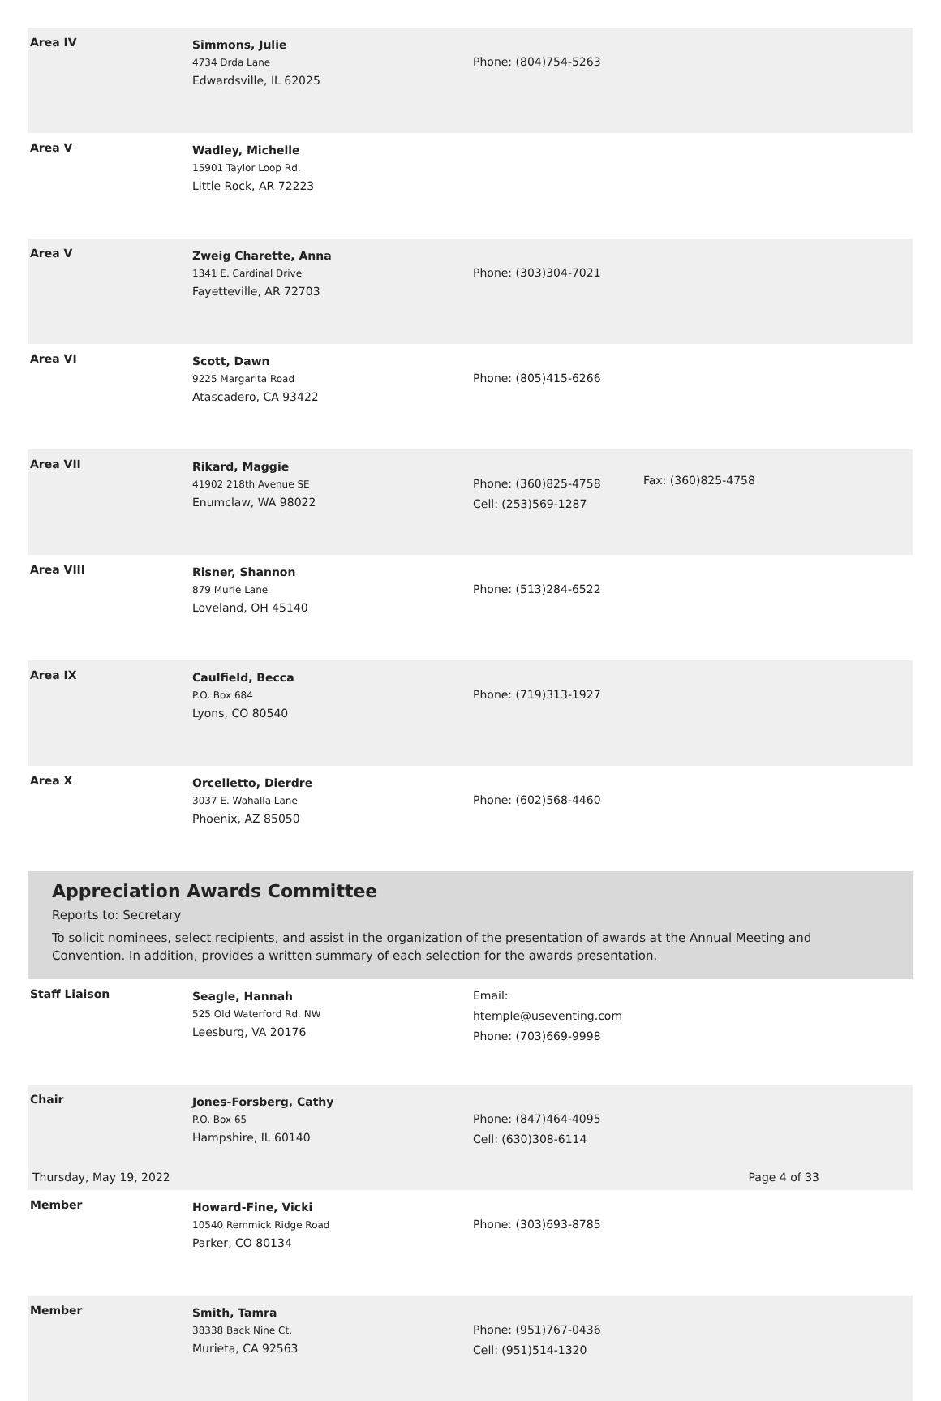| Area IV | Simmons, Julie 4734 Drda Lane Edwardsville, IL 62025 | Phone: (804)754-5263 | |
| Area V | Wadley, Michelle 15901 Taylor Loop Rd. Little Rock, AR 72223 | | |
| Area V | Zweig Charette, Anna 1341 E. Cardinal Drive Fayetteville, AR 72703 | Phone: (303)304-7021 | |
| Area VI | Scott, Dawn 9225 Margarita Road Atascadero, CA 93422 | Phone: (805)415-6266 | |
| Area VII | Rikard, Maggie 41902 218th Avenue SE Enumclaw, WA 98022 | Phone: (360)825-4758 Cell: (253)569-1287 | Fax: (360)825-4758 |
| Area VIII | Risner, Shannon 879 Murle Lane Loveland, OH 45140 | Phone: (513)284-6522 | |
| Area IX | Caulfield, Becca P.O. Box 684 Lyons, CO 80540 | Phone: (719)313-1927 | |
| Area X | Orcelletto, Dierdre 3037 E. Wahalla Lane Phoenix, AZ 85050 | Phone: (602)568-4460 | |
Appreciation Awards Committee
Reports to: Secretary
To solicit nominees, select recipients, and assist in the organization of the presentation of awards at the Annual Meeting and Convention. In addition, provides a written summary of each selection for the awards presentation.
| Staff Liaison | Seagle, Hannah 525 Old Waterford Rd. NW Leesburg, VA 20176 | Email: htemple@useventing.com Phone: (703)669-9998 | |
| Chair | Jones-Forsberg, Cathy P.O. Box 65 Hampshire, IL 60140 | Phone: (847)464-4095 Cell: (630)308-6114 | |
| Member | Howard-Fine, Vicki 10540 Remmick Ridge Road Parker, CO 80134 | Phone: (303)693-8785 | |
| Member | Smith, Tamra 38338 Back Nine Ct. Murieta, CA 92563 | Phone: (951)767-0436 Cell: (951)514-1320 | |
Thursday, May 19, 2022 Page 4 of 33